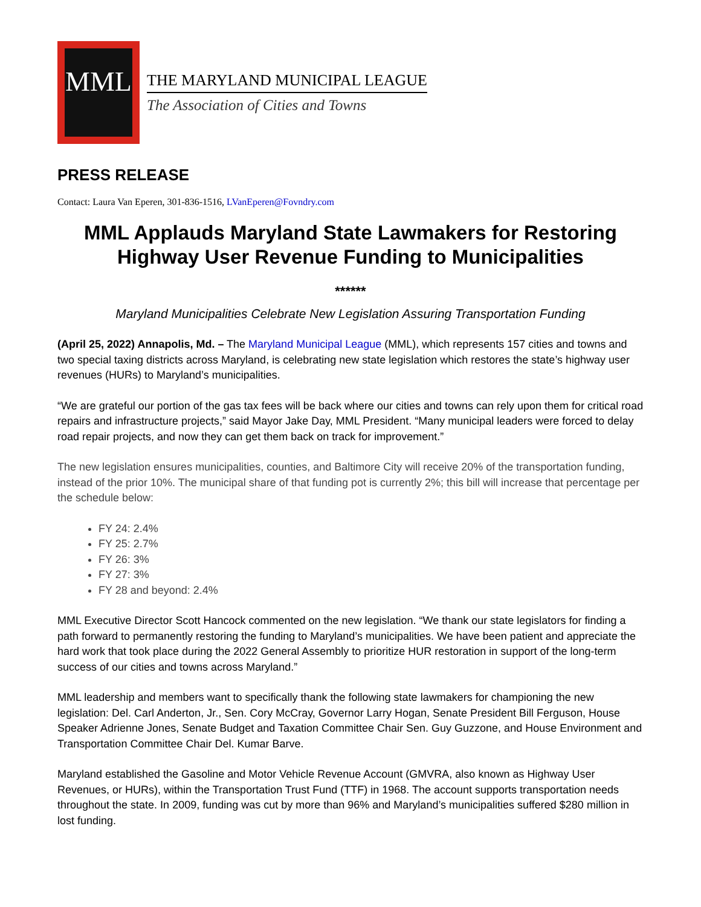MML
THE MARYLAND MUNICIPAL LEAGUE
The Association of Cities and Towns
PRESS RELEASE
Contact: Laura Van Eperen, 301-836-1516, LVanEperen@Fovndry.com
MML Applauds Maryland State Lawmakers for Restoring Highway User Revenue Funding to Municipalities
******
Maryland Municipalities Celebrate New Legislation Assuring Transportation Funding
(April 25, 2022) Annapolis, Md. – The Maryland Municipal League (MML), which represents 157 cities and towns and two special taxing districts across Maryland, is celebrating new state legislation which restores the state’s highway user revenues (HURs) to Maryland’s municipalities.
“We are grateful our portion of the gas tax fees will be back where our cities and towns can rely upon them for critical road repairs and infrastructure projects,” said Mayor Jake Day, MML President. “Many municipal leaders were forced to delay road repair projects, and now they can get them back on track for improvement.”
The new legislation ensures municipalities, counties, and Baltimore City will receive 20% of the transportation funding, instead of the prior 10%. The municipal share of that funding pot is currently 2%; this bill will increase that percentage per the schedule below:
FY 24: 2.4%
FY 25: 2.7%
FY 26: 3%
FY 27: 3%
FY 28 and beyond: 2.4%
MML Executive Director Scott Hancock commented on the new legislation. “We thank our state legislators for finding a path forward to permanently restoring the funding to Maryland’s municipalities. We have been patient and appreciate the hard work that took place during the 2022 General Assembly to prioritize HUR restoration in support of the long-term success of our cities and towns across Maryland.”
MML leadership and members want to specifically thank the following state lawmakers for championing the new legislation: Del. Carl Anderton, Jr., Sen. Cory McCray, Governor Larry Hogan, Senate President Bill Ferguson, House Speaker Adrienne Jones, Senate Budget and Taxation Committee Chair Sen. Guy Guzzone, and House Environment and Transportation Committee Chair Del. Kumar Barve.
Maryland established the Gasoline and Motor Vehicle Revenue Account (GMVRA, also known as Highway User Revenues, or HURs), within the Transportation Trust Fund (TTF) in 1968. The account supports transportation needs throughout the state. In 2009, funding was cut by more than 96% and Maryland’s municipalities suffered $280 million in lost funding.